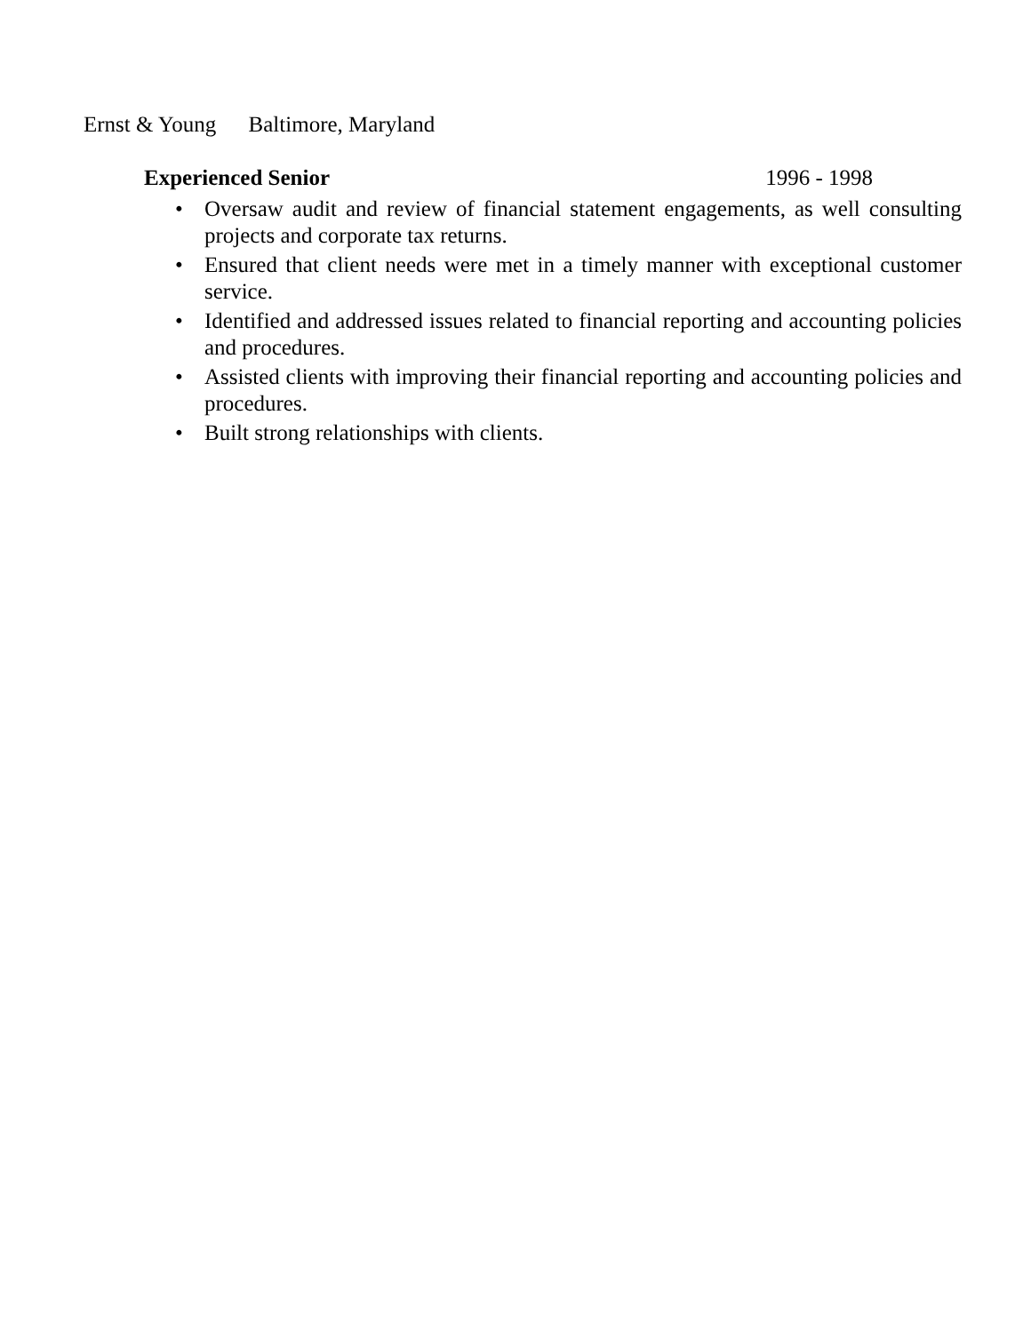Ernst & Young Baltimore, Maryland
Experienced Senior 1996 - 1998
• Oversaw audit and review of financial statement engagements, as well consulting projects and corporate tax returns.
• Ensured that client needs were met in a timely manner with exceptional customer service.
• Identified and addressed issues related to financial reporting and accounting policies and procedures.
• Assisted clients with improving their financial reporting and accounting policies and procedures.
• Built strong relationships with clients.